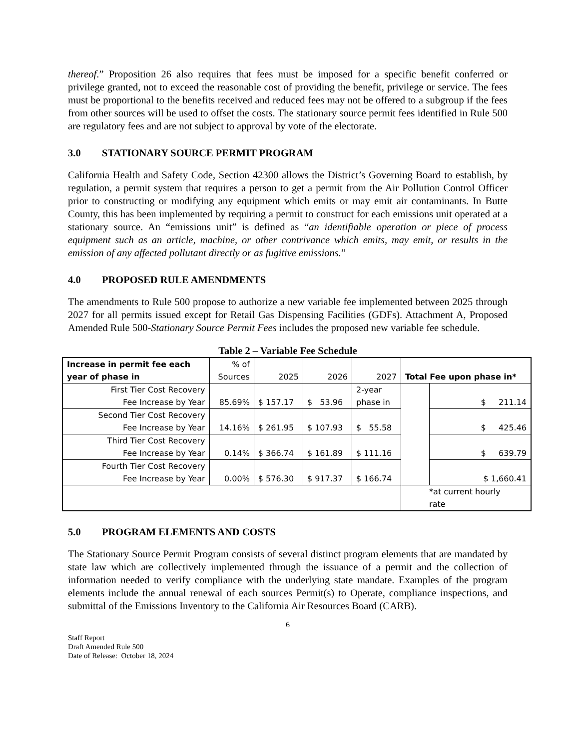thereof.” Proposition 26 also requires that fees must be imposed for a specific benefit conferred or privilege granted, not to exceed the reasonable cost of providing the benefit, privilege or service. The fees must be proportional to the benefits received and reduced fees may not be offered to a subgroup if the fees from other sources will be used to offset the costs. The stationary source permit fees identified in Rule 500 are regulatory fees and are not subject to approval by vote of the electorate.
3.0 STATIONARY SOURCE PERMIT PROGRAM
California Health and Safety Code, Section 42300 allows the District’s Governing Board to establish, by regulation, a permit system that requires a person to get a permit from the Air Pollution Control Officer prior to constructing or modifying any equipment which emits or may emit air contaminants. In Butte County, this has been implemented by requiring a permit to construct for each emissions unit operated at a stationary source. An “emissions unit” is defined as “an identifiable operation or piece of process equipment such as an article, machine, or other contrivance which emits, may emit, or results in the emission of any affected pollutant directly or as fugitive emissions.”
4.0 PROPOSED RULE AMENDMENTS
The amendments to Rule 500 propose to authorize a new variable fee implemented between 2025 through 2027 for all permits issued except for Retail Gas Dispensing Facilities (GDFs). Attachment A, Proposed Amended Rule 500-Stationary Source Permit Fees includes the proposed new variable fee schedule.
Table 2 – Variable Fee Schedule
| Increase in permit fee each year of phase in | % of Sources | 2025 | 2026 | 2027 | Total Fee upon phase in* | |
| First Tier Cost Recovery Fee Increase by Year | 85.69% | $ 157.17 | $ 53.96 | 2-year phase in | | $ 211.14 |
| Second Tier Cost Recovery Fee Increase by Year | 14.16% | $ 261.95 | $ 107.93 | $ 55.58 | | $ 425.46 |
| Third Tier Cost Recovery Fee Increase by Year | 0.14% | $ 366.74 | $ 161.89 | $ 111.16 | | $ 639.79 |
| Fourth Tier Cost Recovery Fee Increase by Year | 0.00% | $ 576.30 | $ 917.37 | $ 166.74 | | $ 1,660.41 |
| | | | | | *at current hourly rate | |
5.0 PROGRAM ELEMENTS AND COSTS
The Stationary Source Permit Program consists of several distinct program elements that are mandated by state law which are collectively implemented through the issuance of a permit and the collection of information needed to verify compliance with the underlying state mandate. Examples of the program elements include the annual renewal of each sources Permit(s) to Operate, compliance inspections, and submittal of the Emissions Inventory to the California Air Resources Board (CARB).
6
Staff Report
Draft Amended Rule 500
Date of Release: October 18, 2024